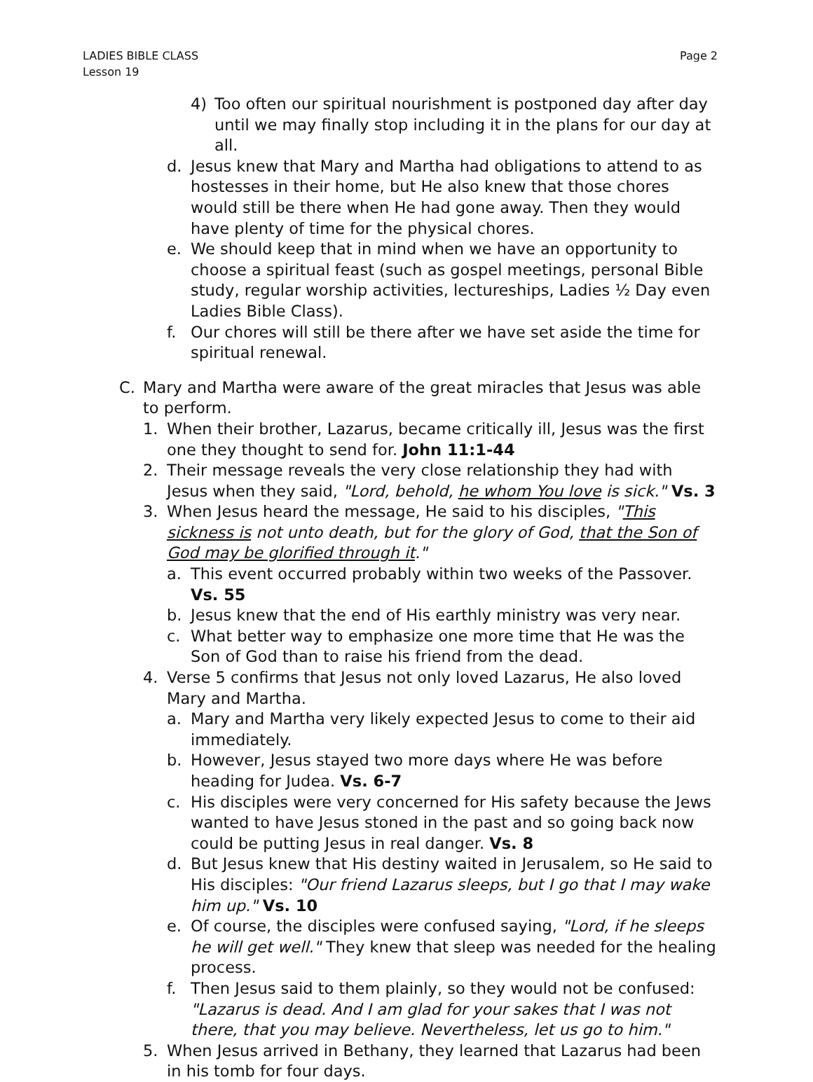LADIES BIBLE CLASS
Lesson 19
Page 2
4) Too often our spiritual nourishment is postponed day after day until we may finally stop including it in the plans for our day at all.
d. Jesus knew that Mary and Martha had obligations to attend to as hostesses in their home, but He also knew that those chores would still be there when He had gone away. Then they would have plenty of time for the physical chores.
e. We should keep that in mind when we have an opportunity to choose a spiritual feast (such as gospel meetings, personal Bible study, regular worship activities, lectureships, Ladies ½ Day even Ladies Bible Class).
f. Our chores will still be there after we have set aside the time for spiritual renewal.
C. Mary and Martha were aware of the great miracles that Jesus was able to perform.
1. When their brother, Lazarus, became critically ill, Jesus was the first one they thought to send for. John 11:1-44
2. Their message reveals the very close relationship they had with Jesus when they said, "Lord, behold, he whom You love is sick." Vs. 3
3. When Jesus heard the message, He said to his disciples, "This sickness is not unto death, but for the glory of God, that the Son of God may be glorified through it."
a. This event occurred probably within two weeks of the Passover. Vs. 55
b. Jesus knew that the end of His earthly ministry was very near.
c. What better way to emphasize one more time that He was the Son of God than to raise his friend from the dead.
4. Verse 5 confirms that Jesus not only loved Lazarus, He also loved Mary and Martha.
a. Mary and Martha very likely expected Jesus to come to their aid immediately.
b. However, Jesus stayed two more days where He was before heading for Judea. Vs. 6-7
c. His disciples were very concerned for His safety because the Jews wanted to have Jesus stoned in the past and so going back now could be putting Jesus in real danger. Vs. 8
d. But Jesus knew that His destiny waited in Jerusalem, so He said to His disciples: "Our friend Lazarus sleeps, but I go that I may wake him up." Vs. 10
e. Of course, the disciples were confused saying, "Lord, if he sleeps he will get well." They knew that sleep was needed for the healing process.
f. Then Jesus said to them plainly, so they would not be confused: "Lazarus is dead. And I am glad for your sakes that I was not there, that you may believe. Nevertheless, let us go to him."
5. When Jesus arrived in Bethany, they learned that Lazarus had been in his tomb for four days.